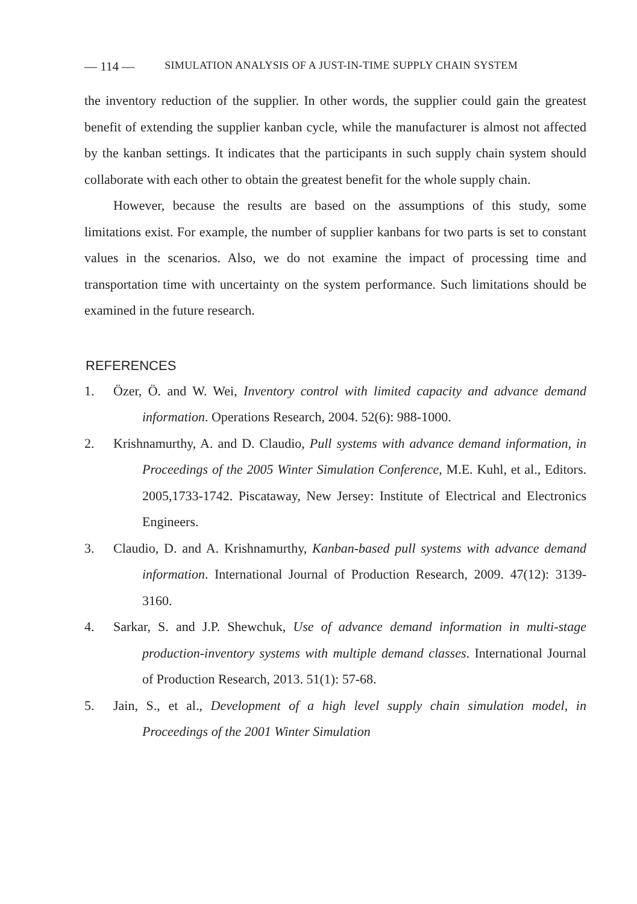— 114 — SIMULATION ANALYSIS OF A JUST-IN-TIME SUPPLY CHAIN SYSTEM
the inventory reduction of the supplier. In other words, the supplier could gain the greatest benefit of extending the supplier kanban cycle, while the manufacturer is almost not affected by the kanban settings. It indicates that the participants in such supply chain system should collaborate with each other to obtain the greatest benefit for the whole supply chain.
However, because the results are based on the assumptions of this study, some limitations exist. For example, the number of supplier kanbans for two parts is set to constant values in the scenarios. Also, we do not examine the impact of processing time and transportation time with uncertainty on the system performance. Such limitations should be examined in the future research.
REFERENCES
1. Özer, Ö. and W. Wei, Inventory control with limited capacity and advance demand information. Operations Research, 2004. 52(6): 988-1000.
2. Krishnamurthy, A. and D. Claudio, Pull systems with advance demand information, in Proceedings of the 2005 Winter Simulation Conference, M.E. Kuhl, et al., Editors. 2005,1733-1742. Piscataway, New Jersey: Institute of Electrical and Electronics Engineers.
3. Claudio, D. and A. Krishnamurthy, Kanban-based pull systems with advance demand information. International Journal of Production Research, 2009. 47(12): 3139-3160.
4. Sarkar, S. and J.P. Shewchuk, Use of advance demand information in multi-stage production-inventory systems with multiple demand classes. International Journal of Production Research, 2013. 51(1): 57-68.
5. Jain, S., et al., Development of a high level supply chain simulation model, in Proceedings of the 2001 Winter Simulation